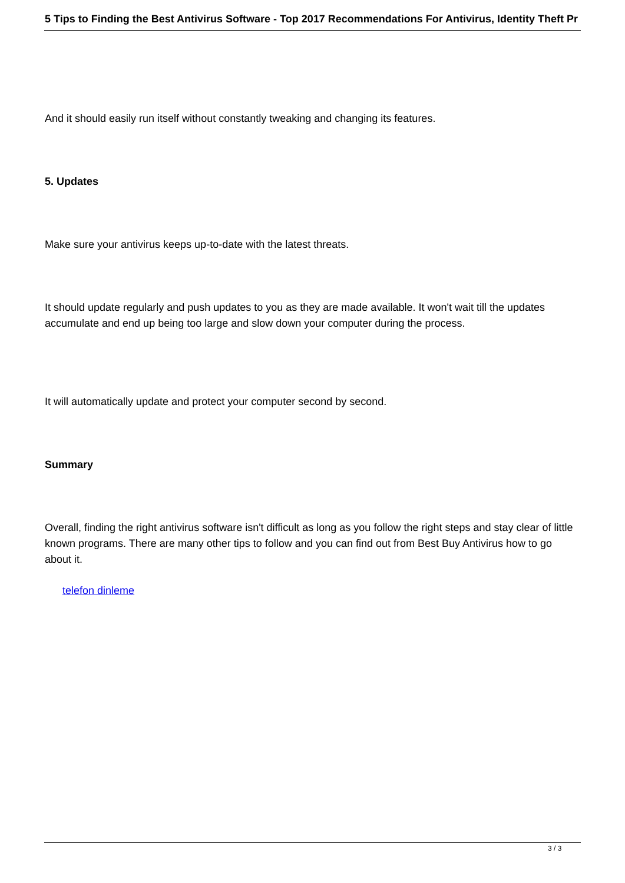5 Tips to Finding the Best Antivirus Software - Top 2017 Recommendations For Antivirus, Identity Theft Pr
And it should easily run itself without constantly tweaking and changing its features.
5. Updates
Make sure your antivirus keeps up-to-date with the latest threats.
It should update regularly and push updates to you as they are made available. It won't wait till the updates accumulate and end up being too large and slow down your computer during the process.
It will automatically update and protect your computer second by second.
Summary
Overall, finding the right antivirus software isn't difficult as long as you follow the right steps and stay clear of little known programs. There are many other tips to follow and you can find out from Best Buy Antivirus how to go about it.
telefon dinleme
3 / 3